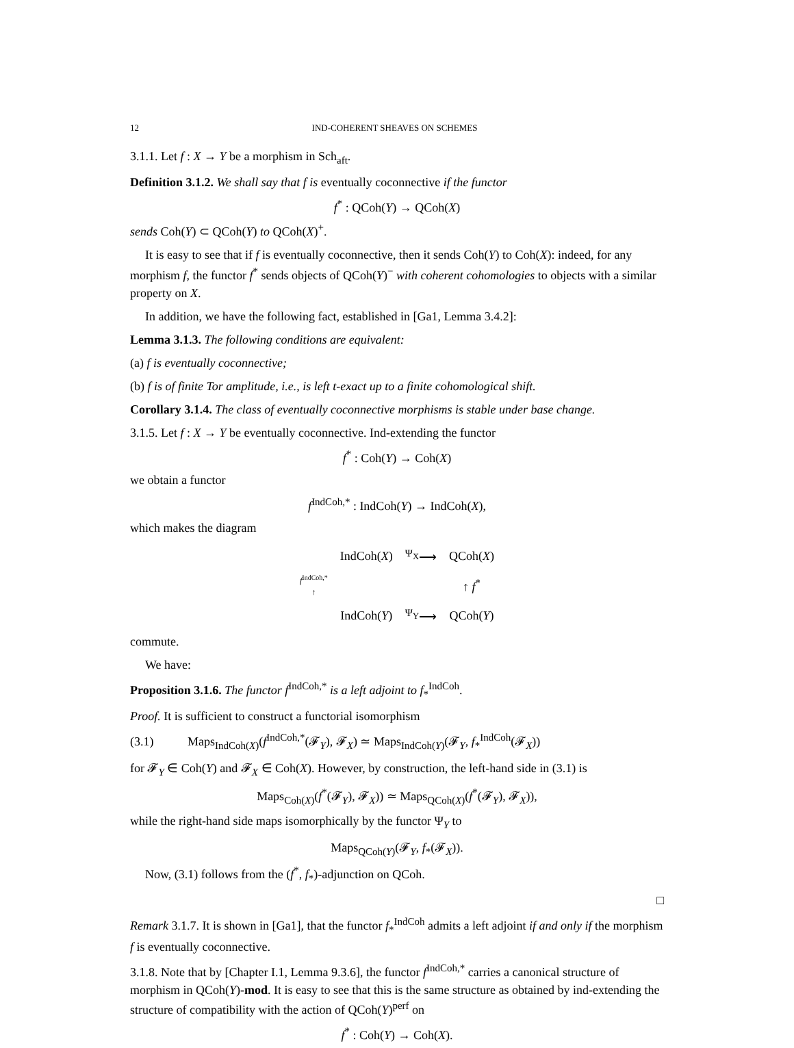12 IND-COHERENT SHEAVES ON SCHEMES
3.1.1. Let f : X → Y be a morphism in Sch<sub>aft</sub>.
Definition 3.1.2. We shall say that f is eventually coconnective if the functor
f<sup>*</sup> : QCoh(Y) → QCoh(X)
sends Coh(Y) ⊂ QCoh(Y) to QCoh(X)<sup>+</sup>.
It is easy to see that if f is eventually coconnective, then it sends Coh(Y) to Coh(X): indeed, for any morphism f, the functor f<sup>*</sup> sends objects of QCoh(Y)<sup>−</sup> with coherent cohomologies to objects with a similar property on X.
In addition, we have the following fact, established in [Ga1, Lemma 3.4.2]:
Lemma 3.1.3. The following conditions are equivalent:
(a) f is eventually coconnective;
(b) f is of finite Tor amplitude, i.e., is left t-exact up to a finite cohomological shift.
Corollary 3.1.4. The class of eventually coconnective morphisms is stable under base change.
3.1.5. Let f : X → Y be eventually coconnective. Ind-extending the functor
f<sup>*</sup> : Coh(Y) → Coh(X)
we obtain a functor
f<sup>IndCoh,*</sup> : IndCoh(Y) → IndCoh(X),
which makes the diagram
| | IndCoh( X ) | <sup>Ψ<sub>X</sub></sup>⟶ | QCoh( X ) |
| f<sup>IndCoh,*</sup> ↑ | | | ↑ f<sup>*</sup> |
| | IndCoh( Y ) | <sup>Ψ<sub>Y</sub></sup>⟶ | QCoh( Y ) |
commute.
We have:
Proposition 3.1.6. The functor f<sup>IndCoh,*</sup> is a left adjoint to f<sub>*</sub><sup>IndCoh</sup>.
Proof. It is sufficient to construct a functorial isomorphism
(3.1) Maps<sub>IndCoh(X)</sub>(f<sup>IndCoh,*</sup>(𝓕<sub>Y</sub>), 𝓕<sub>X</sub>) ≃ Maps<sub>IndCoh(Y)</sub>(𝓕<sub>Y</sub>, f<sub>*</sub><sup>IndCoh</sup>(𝓕<sub>X</sub>))
for 𝓕<sub>Y</sub> ∈ Coh(Y) and 𝓕<sub>X</sub> ∈ Coh(X). However, by construction, the left-hand side in (3.1) is
Maps<sub>Coh(X)</sub>(f<sup>*</sup>(𝓕<sub>Y</sub>), 𝓕<sub>X</sub>)) ≃ Maps<sub>QCoh(X)</sub>(f<sup>*</sup>(𝓕<sub>Y</sub>), 𝓕<sub>X</sub>)),
while the right-hand side maps isomorphically by the functor Ψ<sub>Y</sub> to
Maps<sub>QCoh(Y)</sub>(𝓕<sub>Y</sub>, f<sub>*</sub>(𝓕<sub>X</sub>)).
Now, (3.1) follows from the (f<sup>*</sup>, f<sub>*</sub>)-adjunction on QCoh.
□
Remark 3.1.7. It is shown in [Ga1], that the functor f<sub>*</sub><sup>IndCoh</sup> admits a left adjoint if and only if the morphism f is eventually coconnective.
3.1.8. Note that by [Chapter I.1, Lemma 9.3.6], the functor f<sup>IndCoh,*</sup> carries a canonical structure of morphism in QCoh(Y)-mod. It is easy to see that this is the same structure as obtained by ind-extending the structure of compatibility with the action of QCoh(Y)<sup>perf</sup> on
f<sup>*</sup> : Coh(Y) → Coh(X).